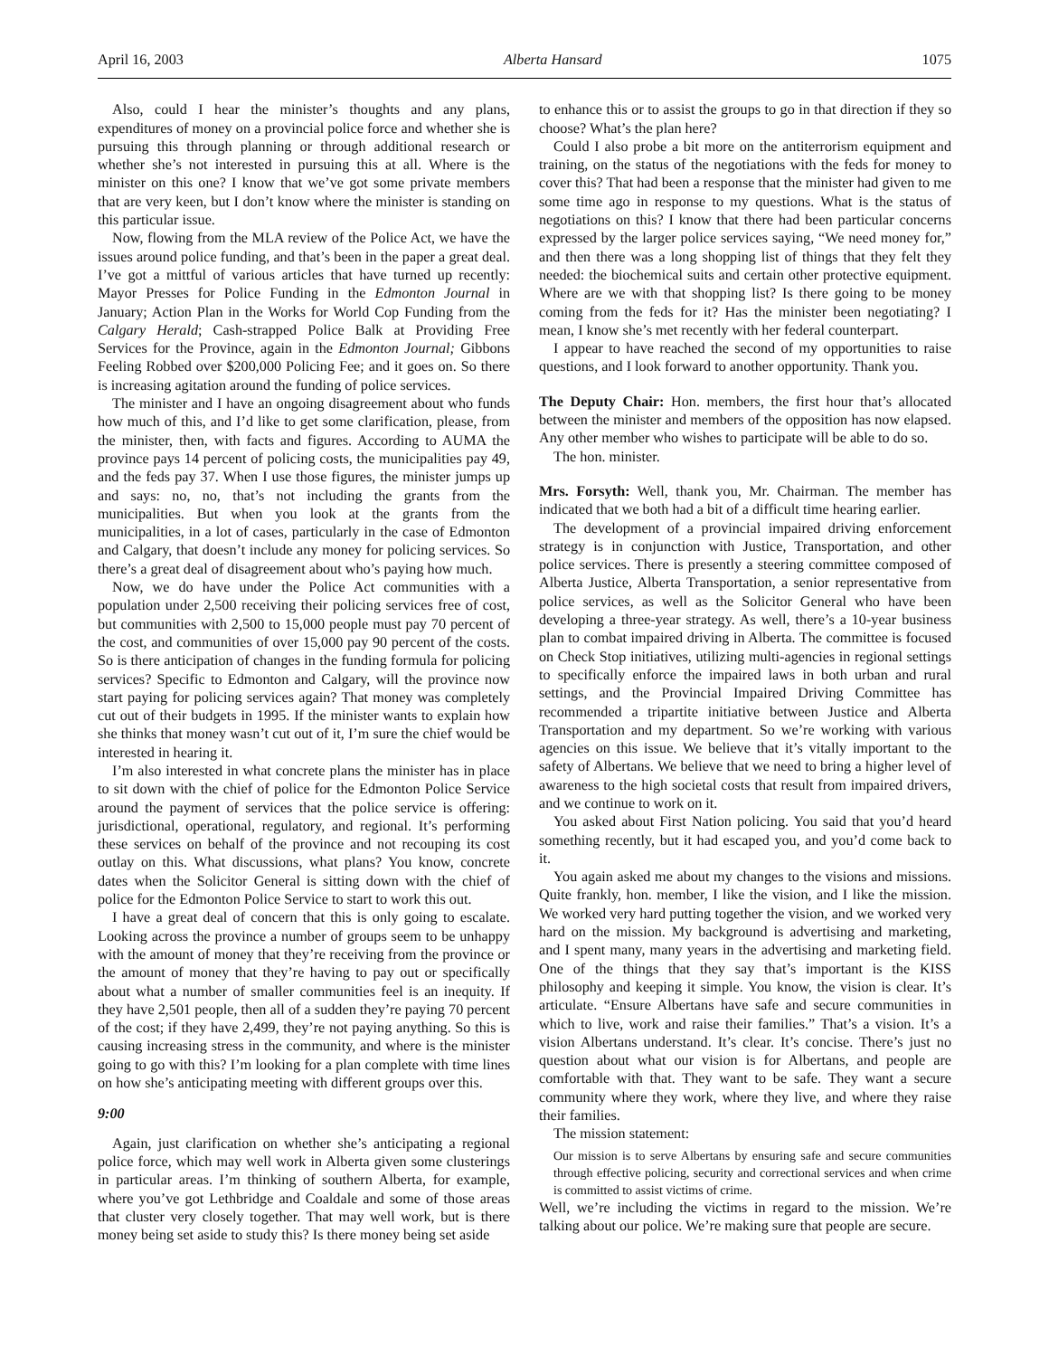April 16, 2003 Alberta Hansard 1075
Also, could I hear the minister’s thoughts and any plans, expenditures of money on a provincial police force and whether she is pursuing this through planning or through additional research or whether she’s not interested in pursuing this at all. Where is the minister on this one? I know that we’ve got some private members that are very keen, but I don’t know where the minister is standing on this particular issue.
Now, flowing from the MLA review of the Police Act, we have the issues around police funding, and that’s been in the paper a great deal. I’ve got a mittful of various articles that have turned up recently: Mayor Presses for Police Funding in the Edmonton Journal in January; Action Plan in the Works for World Cop Funding from the Calgary Herald; Cash-strapped Police Balk at Providing Free Services for the Province, again in the Edmonton Journal; Gibbons Feeling Robbed over $200,000 Policing Fee; and it goes on. So there is increasing agitation around the funding of police services.
The minister and I have an ongoing disagreement about who funds how much of this, and I’d like to get some clarification, please, from the minister, then, with facts and figures. According to AUMA the province pays 14 percent of policing costs, the municipalities pay 49, and the feds pay 37. When I use those figures, the minister jumps up and says: no, no, that’s not including the grants from the municipalities. But when you look at the grants from the municipalities, in a lot of cases, particularly in the case of Edmonton and Calgary, that doesn’t include any money for policing services. So there’s a great deal of disagreement about who’s paying how much.
Now, we do have under the Police Act communities with a population under 2,500 receiving their policing services free of cost, but communities with 2,500 to 15,000 people must pay 70 percent of the cost, and communities of over 15,000 pay 90 percent of the costs. So is there anticipation of changes in the funding formula for policing services? Specific to Edmonton and Calgary, will the province now start paying for policing services again? That money was completely cut out of their budgets in 1995. If the minister wants to explain how she thinks that money wasn’t cut out of it, I’m sure the chief would be interested in hearing it.
I’m also interested in what concrete plans the minister has in place to sit down with the chief of police for the Edmonton Police Service around the payment of services that the police service is offering: jurisdictional, operational, regulatory, and regional. It’s performing these services on behalf of the province and not recouping its cost outlay on this. What discussions, what plans? You know, concrete dates when the Solicitor General is sitting down with the chief of police for the Edmonton Police Service to start to work this out.
I have a great deal of concern that this is only going to escalate. Looking across the province a number of groups seem to be unhappy with the amount of money that they’re receiving from the province or the amount of money that they’re having to pay out or specifically about what a number of smaller communities feel is an inequity. If they have 2,501 people, then all of a sudden they’re paying 70 percent of the cost; if they have 2,499, they’re not paying anything. So this is causing increasing stress in the community, and where is the minister going to go with this? I’m looking for a plan complete with time lines on how she’s anticipating meeting with different groups over this.
9:00
Again, just clarification on whether she’s anticipating a regional police force, which may well work in Alberta given some clusterings in particular areas. I’m thinking of southern Alberta, for example, where you’ve got Lethbridge and Coaldale and some of those areas that cluster very closely together. That may well work, but is there money being set aside to study this? Is there money being set aside
to enhance this or to assist the groups to go in that direction if they so choose? What’s the plan here?
Could I also probe a bit more on the antiterrorism equipment and training, on the status of the negotiations with the feds for money to cover this? That had been a response that the minister had given to me some time ago in response to my questions. What is the status of negotiations on this? I know that there had been particular concerns expressed by the larger police services saying, “We need money for,” and then there was a long shopping list of things that they felt they needed: the biochemical suits and certain other protective equipment. Where are we with that shopping list? Is there going to be money coming from the feds for it? Has the minister been negotiating? I mean, I know she’s met recently with her federal counterpart.
I appear to have reached the second of my opportunities to raise questions, and I look forward to another opportunity. Thank you.
The Deputy Chair: Hon. members, the first hour that’s allocated between the minister and members of the opposition has now elapsed. Any other member who wishes to participate will be able to do so.
The hon. minister.
Mrs. Forsyth: Well, thank you, Mr. Chairman. The member has indicated that we both had a bit of a difficult time hearing earlier.
The development of a provincial impaired driving enforcement strategy is in conjunction with Justice, Transportation, and other police services. There is presently a steering committee composed of Alberta Justice, Alberta Transportation, a senior representative from police services, as well as the Solicitor General who have been developing a three-year strategy. As well, there’s a 10-year business plan to combat impaired driving in Alberta. The committee is focused on Check Stop initiatives, utilizing multi-agencies in regional settings to specifically enforce the impaired laws in both urban and rural settings, and the Provincial Impaired Driving Committee has recommended a tripartite initiative between Justice and Alberta Transportation and my department. So we’re working with various agencies on this issue. We believe that it’s vitally important to the safety of Albertans. We believe that we need to bring a higher level of awareness to the high societal costs that result from impaired drivers, and we continue to work on it.
You asked about First Nation policing. You said that you’d heard something recently, but it had escaped you, and you’d come back to it.
You again asked me about my changes to the visions and missions. Quite frankly, hon. member, I like the vision, and I like the mission. We worked very hard putting together the vision, and we worked very hard on the mission. My background is advertising and marketing, and I spent many, many years in the advertising and marketing field. One of the things that they say that’s important is the KISS philosophy and keeping it simple. You know, the vision is clear. It’s articulate. “Ensure Albertans have safe and secure communities in which to live, work and raise their families.” That’s a vision. It’s a vision Albertans understand. It’s clear. It’s concise. There’s just no question about what our vision is for Albertans, and people are comfortable with that. They want to be safe. They want a secure community where they work, where they live, and where they raise their families.
The mission statement:
Our mission is to serve Albertans by ensuring safe and secure communities through effective policing, security and correctional services and when crime is committed to assist victims of crime.
Well, we’re including the victims in regard to the mission. We’re talking about our police. We’re making sure that people are secure.